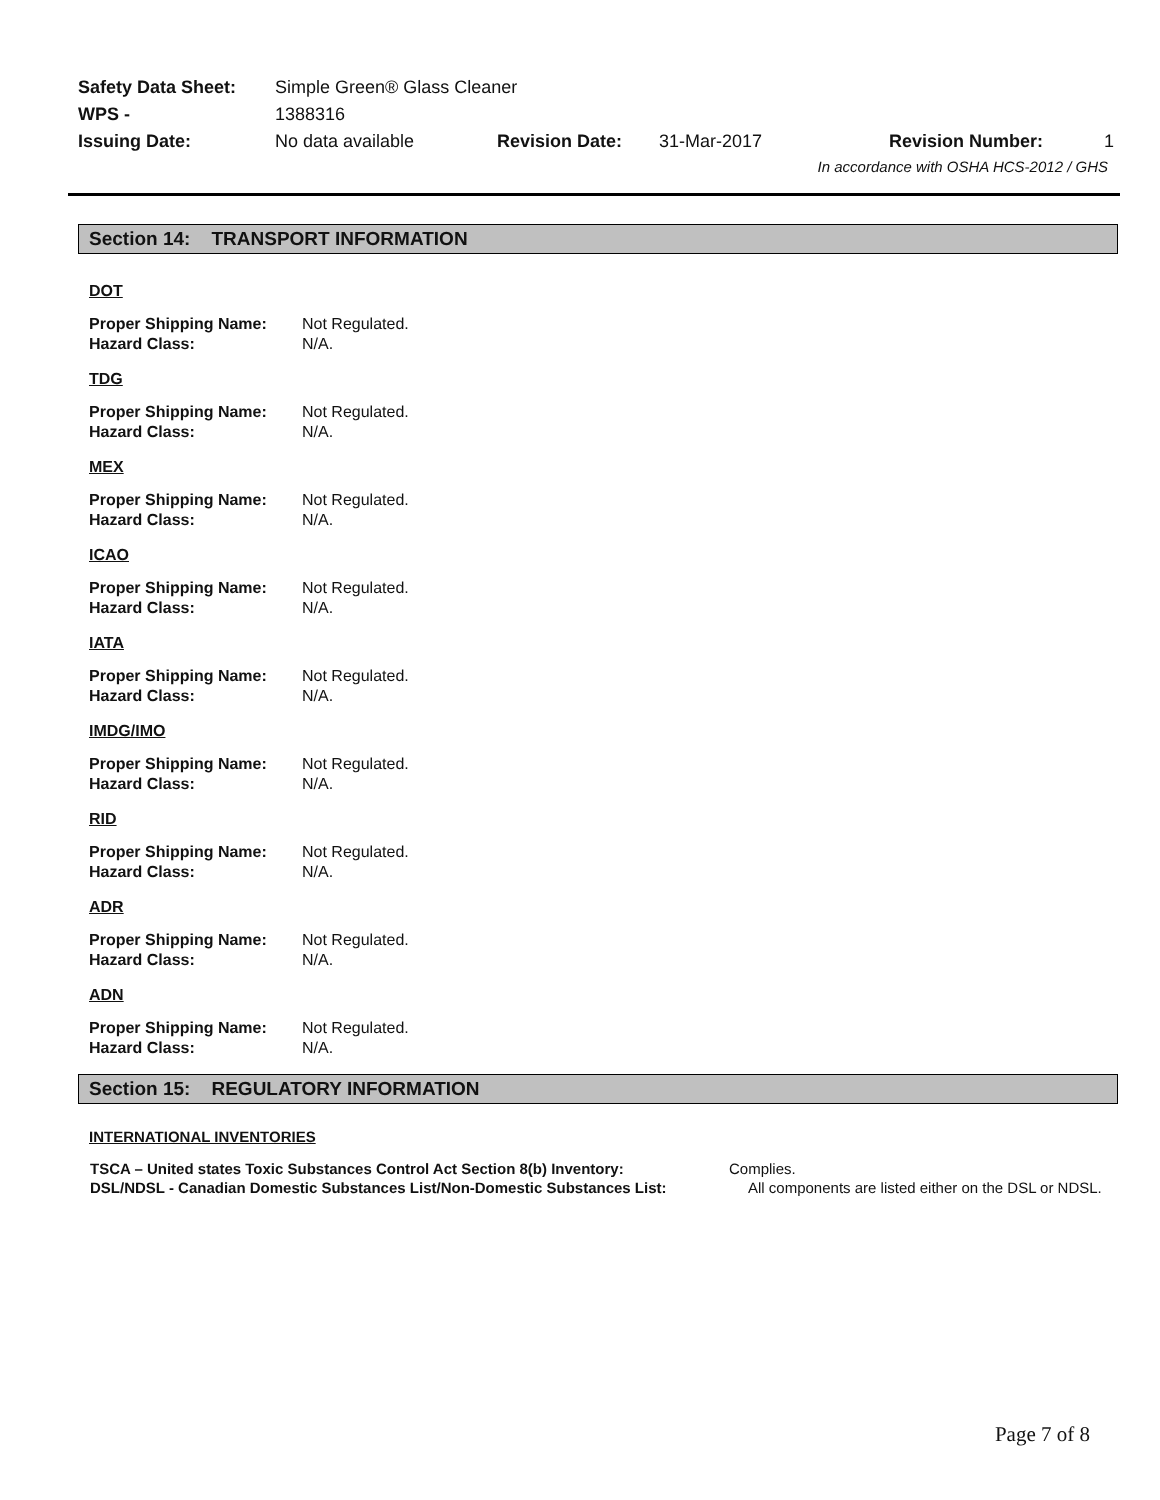| Safety Data Sheet: | Simple Green® Glass Cleaner | | | | |
| WPS - | 1388316 | | | | |
| Issuing Date: | No data available | Revision Date: | 31-Mar-2017 | Revision Number: | 1 |
| In accordance with OSHA HCS-2012 / GHS | | | | | |
Section 14: TRANSPORT INFORMATION
DOT
| Proper Shipping Name: | Not Regulated. |
| Hazard Class: | N/A. |
TDG
| Proper Shipping Name: | Not Regulated. |
| Hazard Class: | N/A. |
MEX
| Proper Shipping Name: | Not Regulated. |
| Hazard Class: | N/A. |
ICAO
| Proper Shipping Name: | Not Regulated. |
| Hazard Class: | N/A. |
IATA
| Proper Shipping Name: | Not Regulated. |
| Hazard Class: | N/A. |
IMDG/IMO
| Proper Shipping Name: | Not Regulated. |
| Hazard Class: | N/A. |
RID
| Proper Shipping Name: | Not Regulated. |
| Hazard Class: | N/A. |
ADR
| Proper Shipping Name: | Not Regulated. |
| Hazard Class: | N/A. |
ADN
| Proper Shipping Name: | Not Regulated. |
| Hazard Class: | N/A. |
Section 15: REGULATORY INFORMATION
INTERNATIONAL INVENTORIES
| TSCA – United states Toxic Substances Control Act Section 8(b) Inventory: | Complies. |
| DSL/NDSL - Canadian Domestic Substances List/Non-Domestic Substances List: | All components are listed either on the DSL or NDSL. |
Page 7 of 8